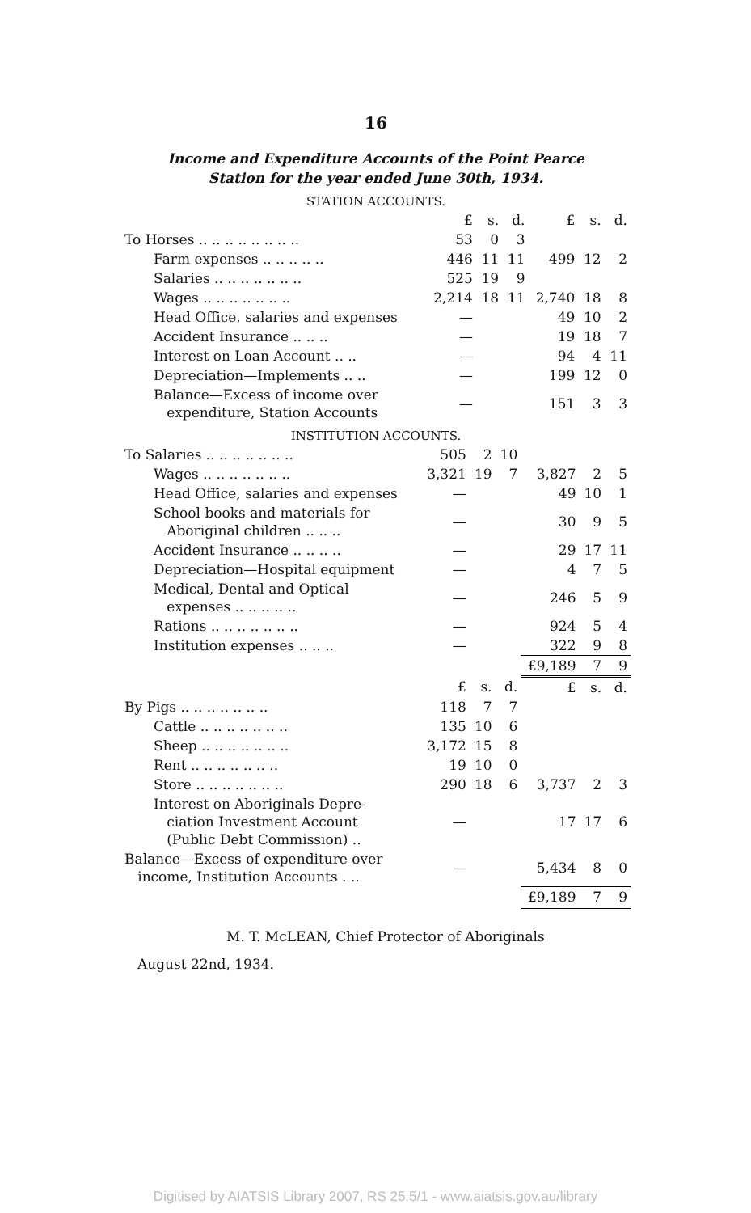16
Income and Expenditure Accounts of the Point Pearce
Station for the year ended June 30th, 1934.
STATION ACCOUNTS.
| | £ | s. | d. | £ | s. | d. |
| --- | --- | --- | --- | --- | --- | --- |
| To Horses .. .. .. .. .. .. .. .. | 53 | 0 | 3 | | | |
| Farm expenses .. .. .. .. .. | 446 | 11 | 11 | 499 | 12 | 2 |
| Salaries .. .. .. .. .. .. .. | 525 | 19 | 9 | | | |
| Wages .. .. .. .. .. .. .. | 2,214 | 18 | 11 | 2,740 | 18 | 8 |
| Head Office, salaries and expenses | — | | | 49 | 10 | 2 |
| Accident Insurance .. .. .. | — | | | 19 | 18 | 7 |
| Interest on Loan Account .. .. | — | | | 94 | 4 | 11 |
| Depreciation—Implements .. .. | — | | | 199 | 12 | 0 |
| Balance—Excess of income over expenditure, Station Accounts | — | | | 151 | 3 | 3 |
INSTITUTION ACCOUNTS.
| To Salaries .. .. .. .. .. .. .. | 505 | 2 | 10 | | | |
| Wages .. .. .. .. .. .. .. | 3,321 | 19 | 7 | 3,827 | 2 | 5 |
| Head Office, salaries and expenses | — | | | 49 | 10 | 1 |
| School books and materials for Aboriginal children .. .. .. | — | | | 30 | 9 | 5 |
| Accident Insurance .. .. .. .. | — | | | 29 | 17 | 11 |
| Depreciation—Hospital equipment | — | | | 4 | 7 | 5 |
| Medical, Dental and Optical expenses .. .. .. .. .. | — | | | 246 | 5 | 9 |
| Rations .. .. .. .. .. .. .. | — | | | 924 | 5 | 4 |
| Institution expenses .. .. .. | — | | | 322 | 9 | 8 |
| | | | | £9,189 | 7 | 9 |
| | £ | s. | d. | £ | s. | d. |
| By Pigs .. .. .. .. .. .. .. | 118 | 7 | 7 | | | |
| Cattle .. .. .. .. .. .. .. | 135 | 10 | 6 | | | |
| Sheep .. .. .. .. .. .. .. | 3,172 | 15 | 8 | | | |
| Rent .. .. .. .. .. .. .. | 19 | 10 | 0 | | | |
| Store .. .. .. .. .. .. .. | 290 | 18 | 6 | 3,737 | 2 | 3 |
| Interest on Aboriginals Depre- ciation Investment Account (Public Debt Commission) .. | — | | | 17 | 17 | 6 |
| Balance—Excess of expenditure over income, Institution Accounts . .. | — | | | 5,434 | 8 | 0 |
| | | | | £9,189 | 7 | 9 |
M. T. McLEAN, Chief Protector of Aboriginals
August 22nd, 1934.
Digitised by AIATSIS Library 2007, RS 25.5/1 - www.aiatsis.gov.au/library